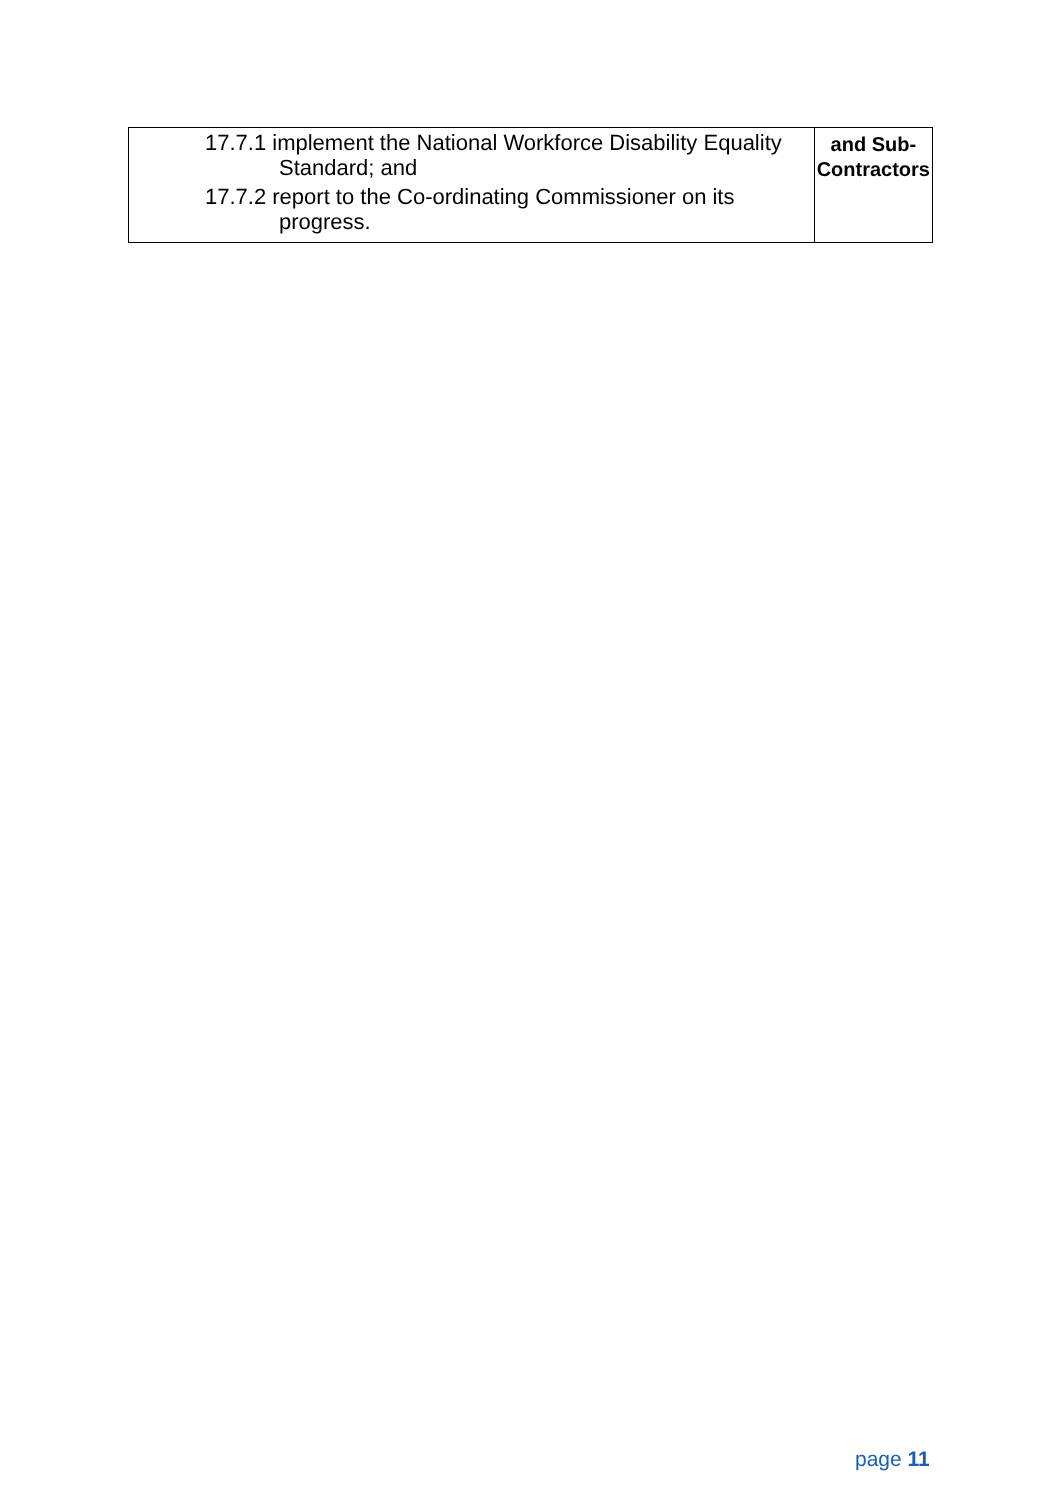| 17.7.1 implement the National Workforce Disability Equality Standard; and 17.7.2 report to the Co-ordinating Commissioner on its progress. | and Sub- Contractors |
page 11